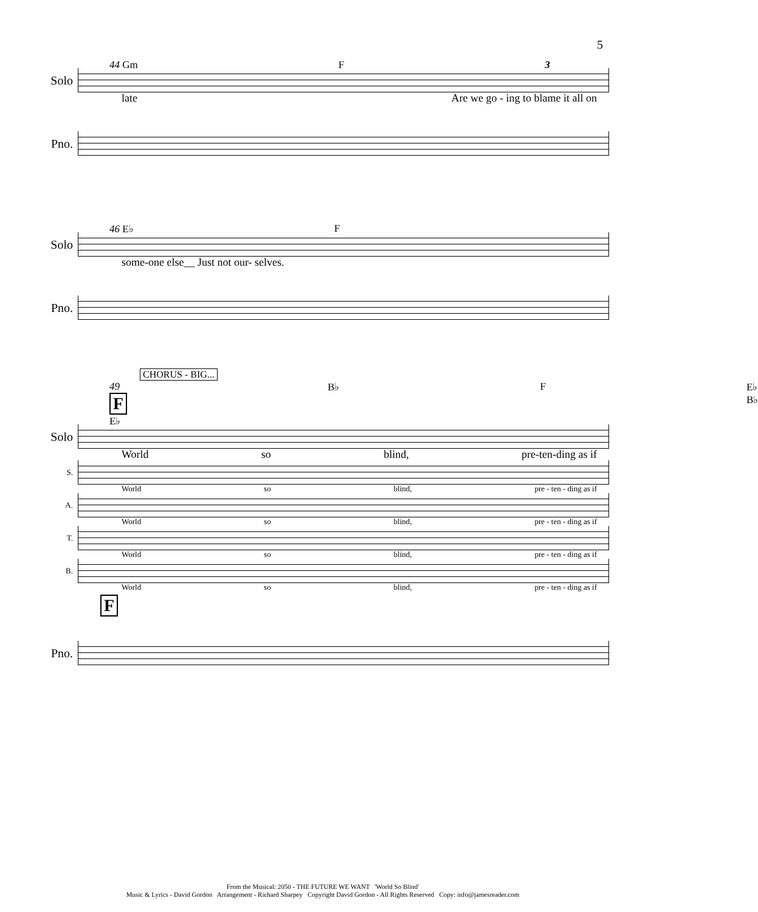5
44 Gm F 3
Solo
late Are we go - ing to blame it all on
Pno.
46 E♭ F
Solo
some-one else__ Just not our- selves.
Pno.
CHORUS - BIG...
49 F E♭ B♭ F E♭ B♭
Solo
World so blind, pre-ten-ding as if
S.
World so blind, pre - ten - ding as if
A.
World so blind, pre - ten - ding as if
T.
World so blind, pre - ten - ding as if
B.
World so blind, pre - ten - ding as if
F
Pno.
From the Musical: 2050 - THE FUTURE WE WANT 'World So Blind'
Music & Lyrics - David Gordon Arrangement - Richard Sharpey Copyright David Gordon - All Rights Reserved Copy: info@jamesreader.com